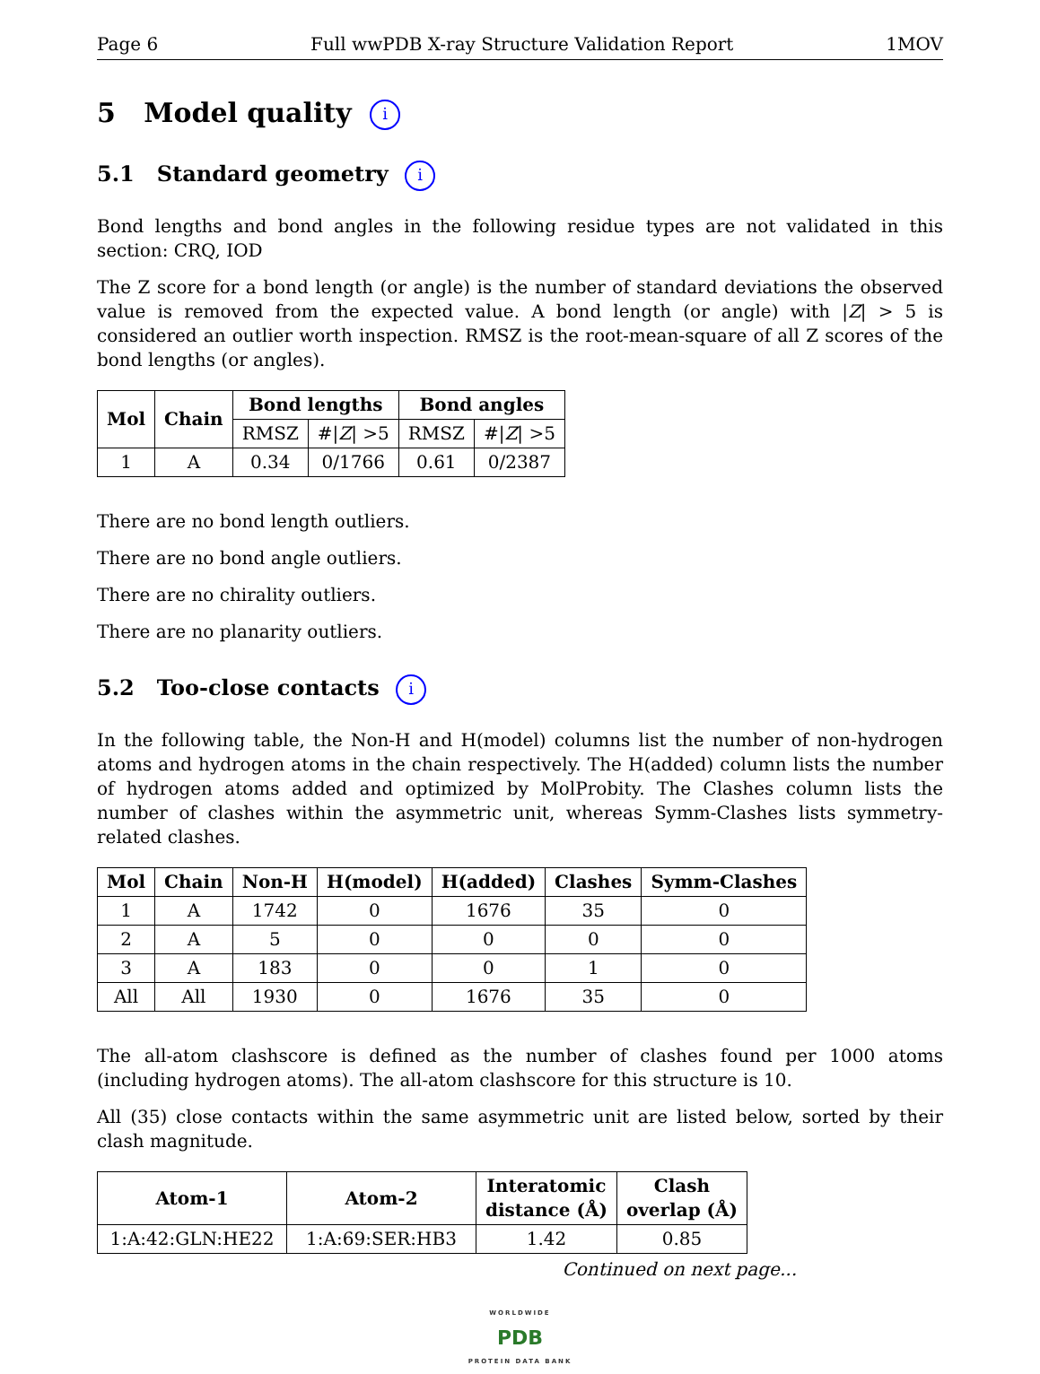Page 6 Full wwPDB X-ray Structure Validation Report 1MOV
5 Model quality i
5.1 Standard geometry i
Bond lengths and bond angles in the following residue types are not validated in this section: CRQ, IOD
The Z score for a bond length (or angle) is the number of standard deviations the observed value is removed from the expected value. A bond length (or angle) with |Z| > 5 is considered an outlier worth inspection. RMSZ is the root-mean-square of all Z scores of the bond lengths (or angles).
| Mol | Chain | Bond lengths | | Bond angles | |
| --- | --- | --- | --- | --- | --- |
| | | RMSZ | #/ Z / >5 | RMSZ | #/ Z / >5 |
| 1 | A | 0.34 | 0/1766 | 0.61 | 0/2387 |
There are no bond length outliers.
There are no bond angle outliers.
There are no chirality outliers.
There are no planarity outliers.
5.2 Too-close contacts i
In the following table, the Non-H and H(model) columns list the number of non-hydrogen atoms and hydrogen atoms in the chain respectively. The H(added) column lists the number of hydrogen atoms added and optimized by MolProbity. The Clashes column lists the number of clashes within the asymmetric unit, whereas Symm-Clashes lists symmetry-related clashes.
| Mol | Chain | Non-H | H(model) | H(added) | Clashes | Symm-Clashes |
| --- | --- | --- | --- | --- | --- | --- |
| 1 | A | 1742 | 0 | 1676 | 35 | 0 |
| 2 | A | 5 | 0 | 0 | 0 | 0 |
| 3 | A | 183 | 0 | 0 | 1 | 0 |
| All | All | 1930 | 0 | 1676 | 35 | 0 |
The all-atom clashscore is defined as the number of clashes found per 1000 atoms (including hydrogen atoms). The all-atom clashscore for this structure is 10.
All (35) close contacts within the same asymmetric unit are listed below, sorted by their clash magnitude.
| Atom-1 | Atom-2 | Interatomic distance (Å) | Clash overlap (Å) |
| --- | --- | --- | --- |
| 1:A:42:GLN:HE22 | 1:A:69:SER:HB3 | 1.42 | 0.85 |
Continued on next page...
WORLDWIDE
PDB
PROTEIN DATA BANK